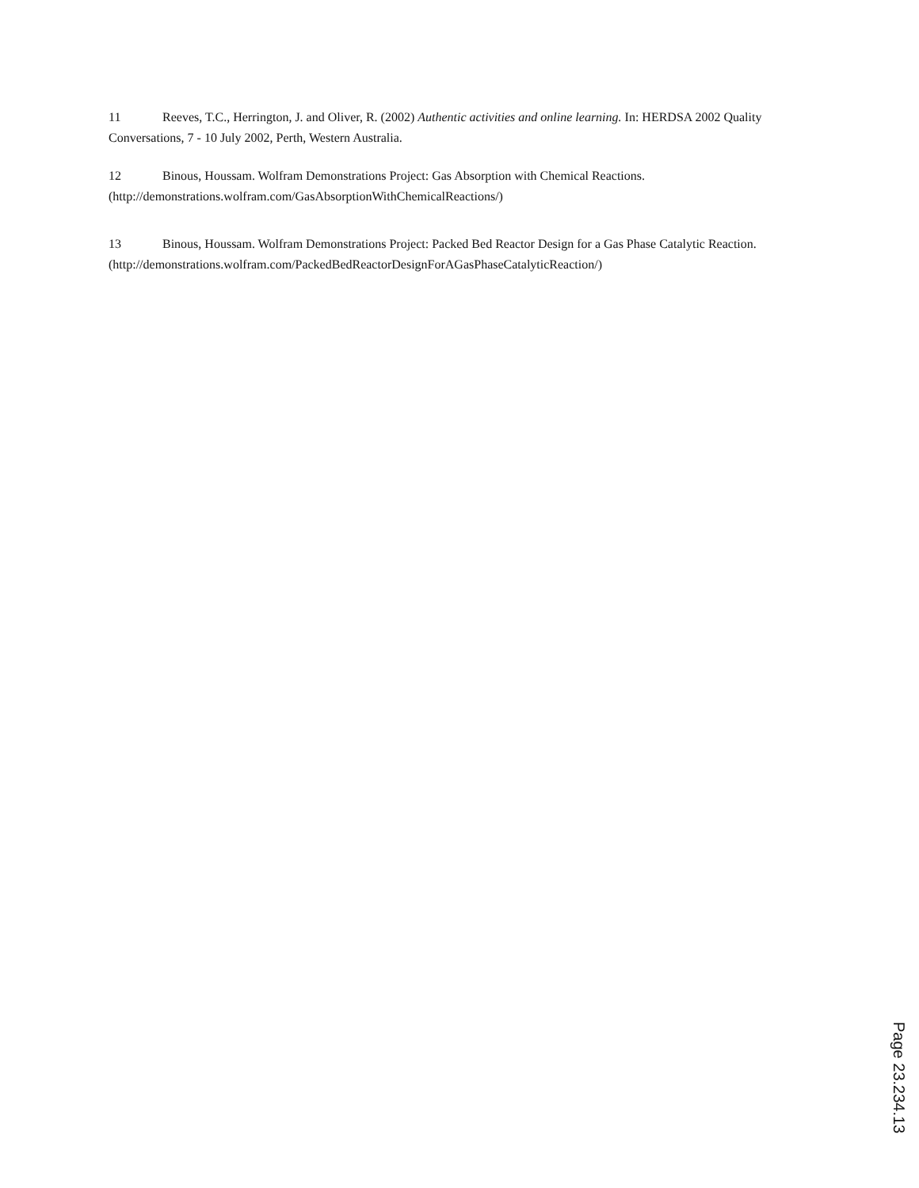11 Reeves, T.C., Herrington, J. and Oliver, R. (2002) Authentic activities and online learning. In: HERDSA 2002 Quality Conversations, 7 - 10 July 2002, Perth, Western Australia.
12 Binous, Houssam. Wolfram Demonstrations Project: Gas Absorption with Chemical Reactions. (http://demonstrations.wolfram.com/GasAbsorptionWithChemicalReactions/)
13 Binous, Houssam. Wolfram Demonstrations Project: Packed Bed Reactor Design for a Gas Phase Catalytic Reaction. (http://demonstrations.wolfram.com/PackedBedReactorDesignForAGasPhaseCatalyticReaction/)
Page 23.234.13